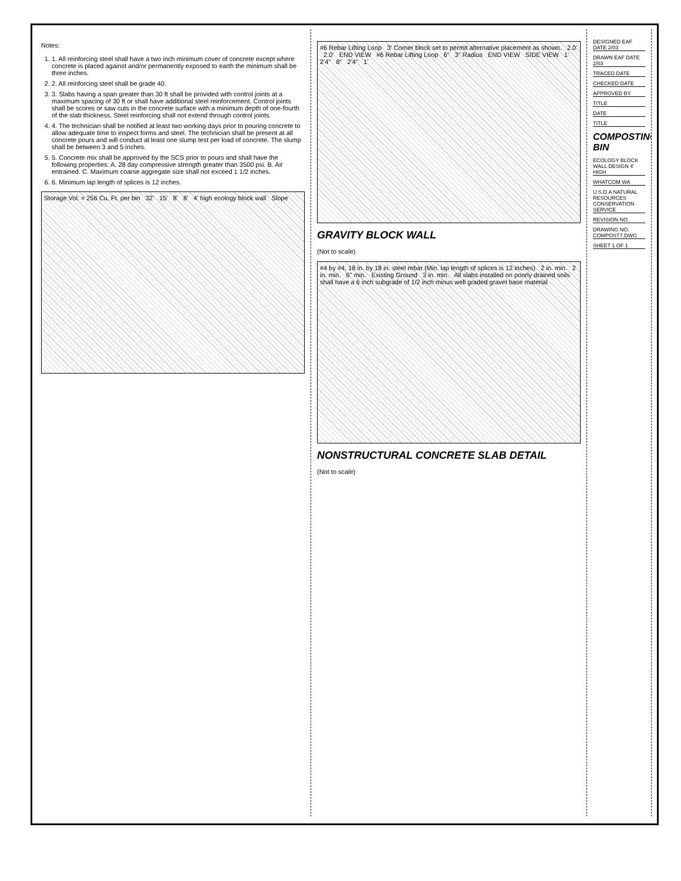Notes:
1. 1. All reinforcing steel shall have a two inch minimum cover of concrete except where concrete is placed against and/or permanently exposed to earth the minimum shall be three inches.
2. 2. All reinforcing steel shall be grade 40.
3. 3. Slabs having a span greater than 30 ft shall be provided with control joints at a maximum spacing of 30 ft or shall have additional steel reinforcement. Control joints shall be scores or saw cuts in the concrete surface with a minimum depth of one-fourth of the slab thickness. Steel reinforcing shall not extend through control joints.
4. 4. The technician shall be notified at least two working days prior to pouring concrete to allow adequate time to inspect forms and steel. The technician shall be present at all concrete pours and will conduct at least one slump test per load of concrete. The slump shall be between 3 and 5 inches.
5. 5. Concrete mix shall be approved by the SCS prior to pours and shall have the following properties: A. 28 day compressive strength greater than 3500 psi. B. Air entrained. C. Maximum coarse aggregate size shall not exceed 1 1/2 inches.
6. 6. Minimum lap length of splices is 12 inches.
Storage Vol. = 256 Cu. Ft. per bin 32' 15' 8' 8' 4' high ecology block wall Slope
#6 Rebar Lifting Loop 3' Corner block set to permit alternative placement as shown. 2.0' 2.0' END VIEW #6 Rebar Lifting Loop 6" 3" Radius END VIEW SIDE VIEW 1' 2'4" 8" 2'4" 1'
GRAVITY BLOCK WALL
(Not to scale)
#4 by #4, 18 in. by 18 in. steel rebar (Min. lap length of splices is 12 inches) 2 in. min. 2 in. min. 6" min. Existing Ground 3 in. min. All slabs installed on poorly drained soils shall have a 6 inch subgrade of 1/2 inch minus well graded gravel base material
NONSTRUCTURAL CONCRETE SLAB DETAIL
(Not to scale)
DESIGNED EAF DATE 2/03
DRAWN EAF DATE 2/03
TRACED DATE
CHECKED DATE
APPROVED BY
TITLE
DATE
TITLE
COMPOSTING BIN
ECOLOGY BLOCK WALL DESIGN 4' HIGH
WHATCOM WA
U.S.D.A NATURAL RESOURCES CONSERVATION SERVICE
REVISION NO.
DRAWING NO. COMPOST7.DWG
SHEET 1 OF 1